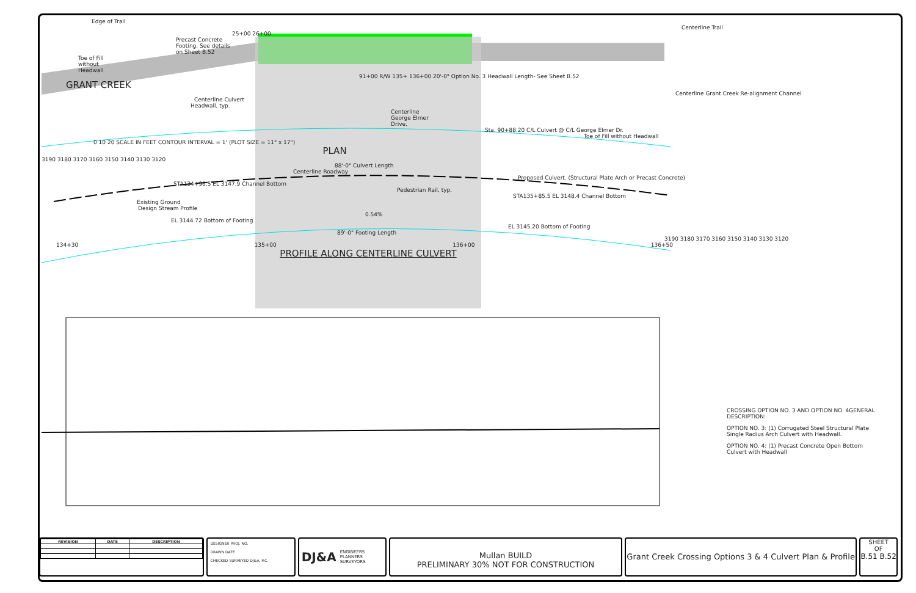Edge of Trail
Centerline Trail
25+00 26+00
Precast Concrete Footing. See details on Sheet B.52
Toe of Fill without Headwall
91+00 R/W 135+ 136+00 20'-0" Option No. 3 Headwall Length- See Sheet B.52
GRANT CREEK
Centerline Grant Creek Re-alignment Channel
Centerline Culvert
Headwall, typ.
Centerline George Elmer Drive.
Sta. 90+88.20 C/L Culvert @ C/L George Elmer Dr.
Toe of Fill without Headwall
0 10 20 SCALE IN FEET CONTOUR INTERVAL = 1' (PLOT SIZE = 11" x 17")
PLAN
3190 3180 3170 3160 3150 3140 3130 3120
88'-0" Culvert Length
Centerline Roadway
Proposed Culvert. (Structural Plate Arch or Precast Concrete)
STA134+96.5 EL 3147.9 Channel Bottom
Pedestrian Rail, typ.
STA135+85.5 EL 3148.4 Channel Bottom
Existing Ground
Design Stream Profile
0.54%
EL 3144.72 Bottom of Footing
EL 3145.20 Bottom of Footing
89'-0" Footing Length
3190 3180 3170 3160 3150 3140 3130 3120
134+30 135+00 136+00 136+50
PROFILE ALONG CENTERLINE CULVERT
CROSSING OPTION NO. 3 AND OPTION NO. 4GENERAL DESCRIPTION:
OPTION NO. 3: (1) Corrugated Steel Structural Plate Single Radius Arch Culvert with Headwall.
OPTION NO. 4: (1) Precast Concrete Open Bottom Culvert with Headwall
| REVISION | DATE | DESCRIPTION |
| --- | --- | --- |
DESIGNER PROJ. NO.
DRAWN DATE
CHECKED SURVEYED DJ&A, P.C.
DJ&A ENGINEERS
PLANNERS
SURVEYORS
Mullan BUILD
PRELIMINARY 30% NOT FOR CONSTRUCTION
Grant Creek Crossing Options 3 & 4 Culvert Plan & Profile
SHEET
OF
B.51 B.52